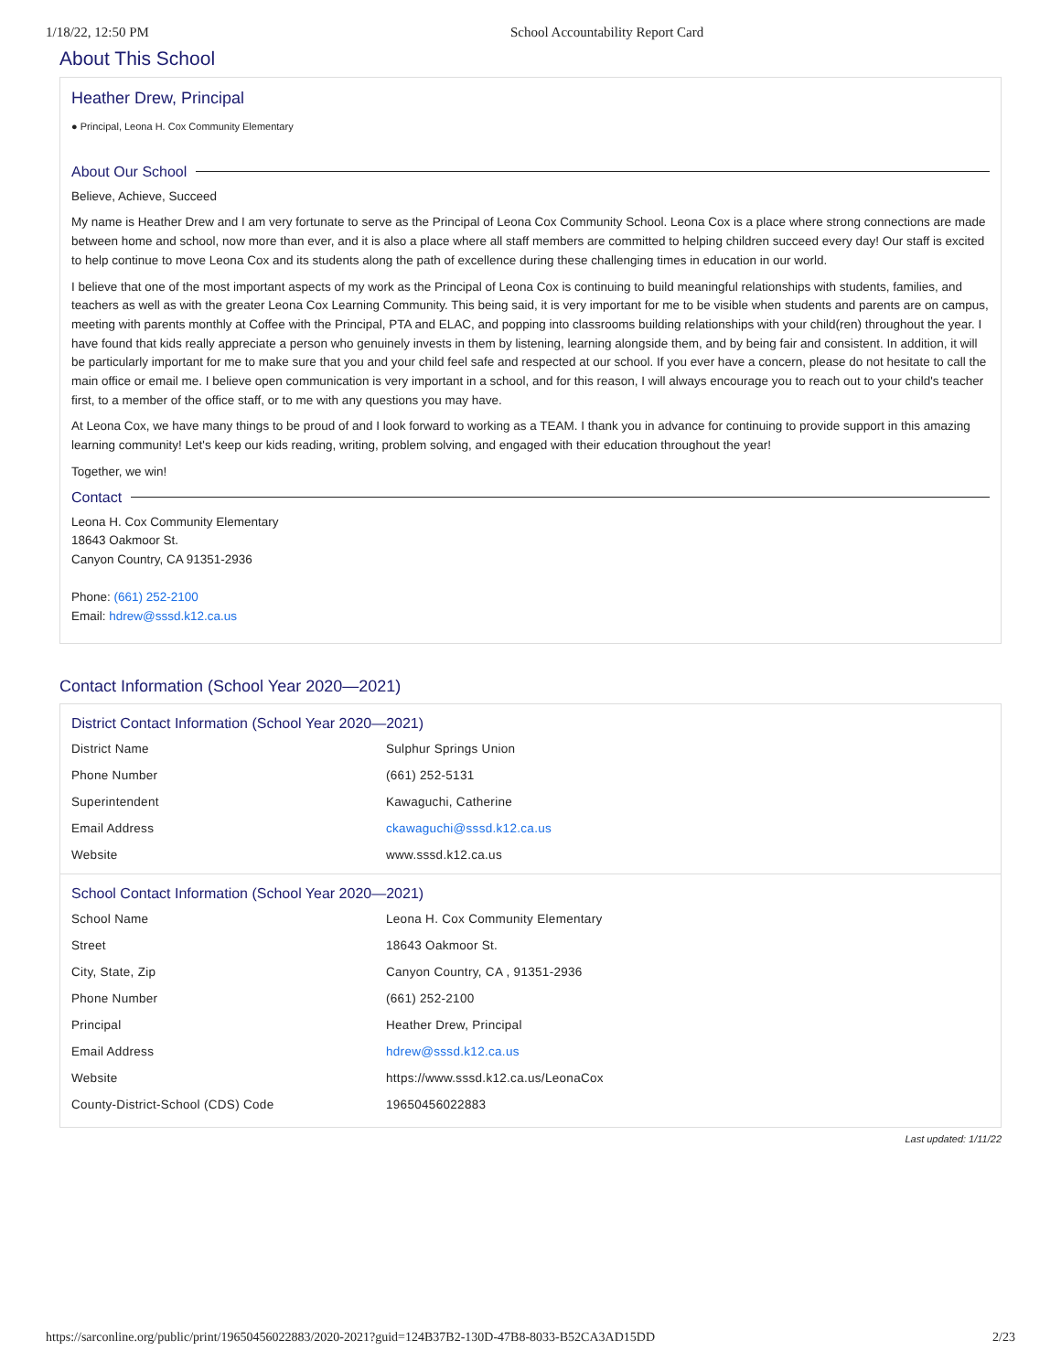1/18/22, 12:50 PM School Accountability Report Card
About This School
Heather Drew, Principal
● Principal, Leona H. Cox Community Elementary
About Our School
Believe, Achieve, Succeed
My name is Heather Drew and I am very fortunate to serve as the Principal of Leona Cox Community School. Leona Cox is a place where strong connections are made between home and school, now more than ever, and it is also a place where all staff members are committed to helping children succeed every day! Our staff is excited to help continue to move Leona Cox and its students along the path of excellence during these challenging times in education in our world.
I believe that one of the most important aspects of my work as the Principal of Leona Cox is continuing to build meaningful relationships with students, families, and teachers as well as with the greater Leona Cox Learning Community. This being said, it is very important for me to be visible when students and parents are on campus, meeting with parents monthly at Coffee with the Principal, PTA and ELAC, and popping into classrooms building relationships with your child(ren) throughout the year. I have found that kids really appreciate a person who genuinely invests in them by listening, learning alongside them, and by being fair and consistent. In addition, it will be particularly important for me to make sure that you and your child feel safe and respected at our school. If you ever have a concern, please do not hesitate to call the main office or email me. I believe open communication is very important in a school, and for this reason, I will always encourage you to reach out to your child's teacher first, to a member of the office staff, or to me with any questions you may have.
At Leona Cox, we have many things to be proud of and I look forward to working as a TEAM. I thank you in advance for continuing to provide support in this amazing learning community! Let's keep our kids reading, writing, problem solving, and engaged with their education throughout the year!
Together, we win!
Contact
Leona H. Cox Community Elementary
18643 Oakmoor St.
Canyon Country, CA 91351-2936
Phone: (661) 252-2100
Email: hdrew@sssd.k12.ca.us
Contact Information (School Year 2020—2021)
District Contact Information (School Year 2020—2021)
| District Name | Sulphur Springs Union |
| Phone Number | (661) 252-5131 |
| Superintendent | Kawaguchi, Catherine |
| Email Address | ckawaguchi@sssd.k12.ca.us |
| Website | www.sssd.k12.ca.us |
School Contact Information (School Year 2020—2021)
| School Name | Leona H. Cox Community Elementary |
| Street | 18643 Oakmoor St. |
| City, State, Zip | Canyon Country, CA , 91351-2936 |
| Phone Number | (661) 252-2100 |
| Principal | Heather Drew, Principal |
| Email Address | hdrew@sssd.k12.ca.us |
| Website | https://www.sssd.k12.ca.us/LeonaCox |
| County-District-School (CDS) Code | 19650456022883 |
Last updated: 1/11/22
https://sarconline.org/public/print/19650456022883/2020-2021?guid=124B37B2-130D-47B8-8033-B52CA3AD15DD 2/23